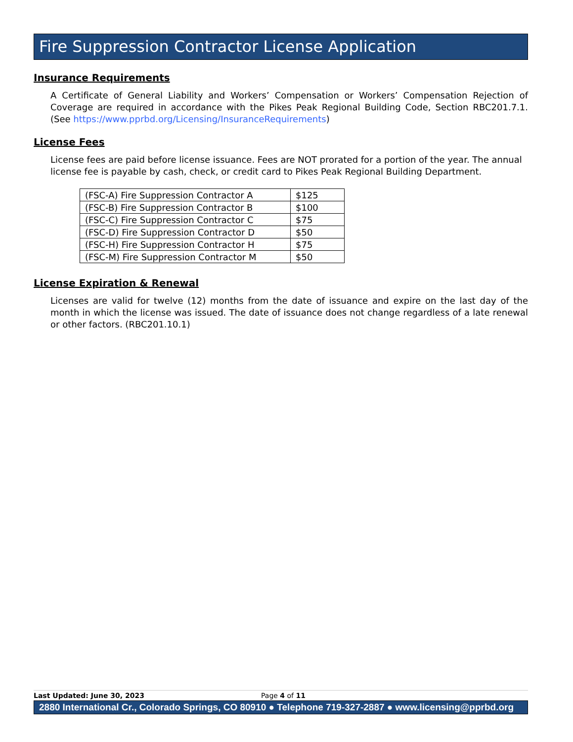Fire Suppression Contractor License Application
Insurance Requirements
A Certificate of General Liability and Workers’ Compensation or Workers’ Compensation Rejection of Coverage are required in accordance with the Pikes Peak Regional Building Code, Section RBC201.7.1. (See https://www.pprbd.org/Licensing/InsuranceRequirements)
License Fees
License fees are paid before license issuance. Fees are NOT prorated for a portion of the year. The annual license fee is payable by cash, check, or credit card to Pikes Peak Regional Building Department.
| (FSC-A) Fire Suppression Contractor A | $125 |
| (FSC-B) Fire Suppression Contractor B | $100 |
| (FSC-C) Fire Suppression Contractor C | $75 |
| (FSC-D) Fire Suppression Contractor D | $50 |
| (FSC-H) Fire Suppression Contractor H | $75 |
| (FSC-M) Fire Suppression Contractor M | $50 |
License Expiration & Renewal
Licenses are valid for twelve (12) months from the date of issuance and expire on the last day of the month in which the license was issued. The date of issuance does not change regardless of a late renewal or other factors. (RBC201.10.1)
Last Updated: June 30, 2023 Page 4 of 11
2880 International Cr., Colorado Springs, CO 80910 ● Telephone 719-327-2887 ● www.licensing@pprbd.org